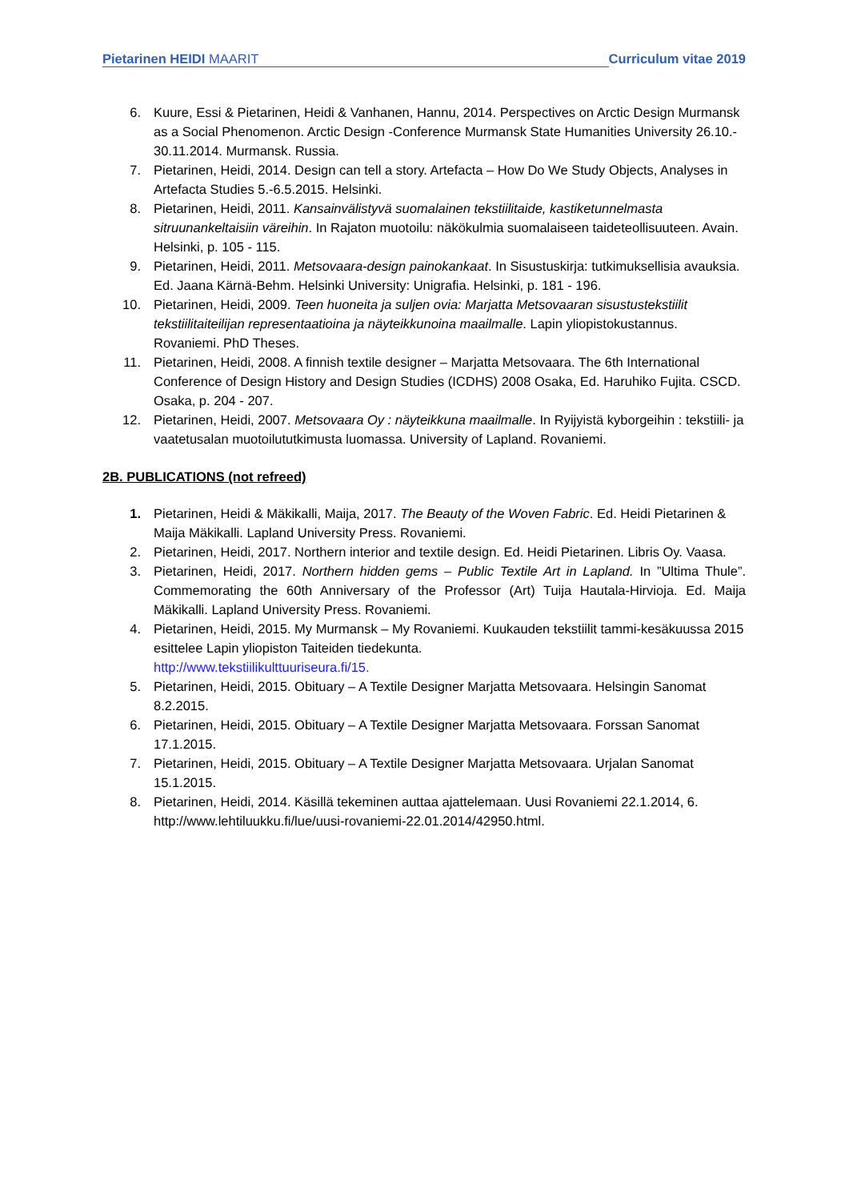Pietarinen HEIDI MAARIT Curriculum vitae 2019
6. Kuure, Essi & Pietarinen, Heidi & Vanhanen, Hannu, 2014. Perspectives on Arctic Design Murmansk as a Social Phenomenon. Arctic Design -Conference Murmansk State Humanities University 26.10.- 30.11.2014. Murmansk. Russia.
7. Pietarinen, Heidi, 2014. Design can tell a story. Artefacta – How Do We Study Objects, Analyses in Artefacta Studies 5.-6.5.2015. Helsinki.
8. Pietarinen, Heidi, 2011. Kansainvälistyvä suomalainen tekstiilitaide, kastiketunnelmasta sitruunankeltaisiin väreihin. In Rajaton muotoilu: näkökulmia suomalaiseen taideteollisuuteen. Avain. Helsinki, p. 105 - 115.
9. Pietarinen, Heidi, 2011. Metsovaara-design painokankaat. In Sisustuskirja: tutkimuksellisia avauksia. Ed. Jaana Kärnä-Behm. Helsinki University: Unigrafia. Helsinki, p. 181 - 196.
10. Pietarinen, Heidi, 2009. Teen huoneita ja suljen ovia: Marjatta Metsovaaran sisustustekstiilit tekstiilitaiteilijan representaatioina ja näyteikkunoina maailmalle. Lapin yliopistokustannus. Rovaniemi. PhD Theses.
11. Pietarinen, Heidi, 2008. A finnish textile designer – Marjatta Metsovaara. The 6th International Conference of Design History and Design Studies (ICDHS) 2008 Osaka, Ed. Haruhiko Fujita. CSCD. Osaka, p. 204 - 207.
12. Pietarinen, Heidi, 2007. Metsovaara Oy : näyteikkuna maailmalle. In Ryijyistä kyborgeihin : tekstiili- ja vaatetusalan muotoilututkimusta luomassa. University of Lapland. Rovaniemi.
2B. PUBLICATIONS (not refreed)
1. Pietarinen, Heidi & Mäkikalli, Maija, 2017. The Beauty of the Woven Fabric. Ed. Heidi Pietarinen & Maija Mäkikalli. Lapland University Press. Rovaniemi.
2. Pietarinen, Heidi, 2017. Northern interior and textile design. Ed. Heidi Pietarinen. Libris Oy. Vaasa.
3. Pietarinen, Heidi, 2017. Northern hidden gems – Public Textile Art in Lapland. In ”Ultima Thule”. Commemorating the 60th Anniversary of the Professor (Art) Tuija Hautala-Hirvioja. Ed. Maija Mäkikalli. Lapland University Press. Rovaniemi.
4. Pietarinen, Heidi, 2015. My Murmansk – My Rovaniemi. Kuukauden tekstiilit tammi-kesäkuussa 2015 esittelee Lapin yliopiston Taiteiden tiedekunta.
http://www.tekstiilikulttuuriseura.fi/15.
5. Pietarinen, Heidi, 2015. Obituary – A Textile Designer Marjatta Metsovaara. Helsingin Sanomat 8.2.2015.
6. Pietarinen, Heidi, 2015. Obituary – A Textile Designer Marjatta Metsovaara. Forssan Sanomat 17.1.2015.
7. Pietarinen, Heidi, 2015. Obituary – A Textile Designer Marjatta Metsovaara. Urjalan Sanomat 15.1.2015.
8. Pietarinen, Heidi, 2014. Käsillä tekeminen auttaa ajattelemaan. Uusi Rovaniemi 22.1.2014, 6. http://www.lehtiluukku.fi/lue/uusi-rovaniemi-22.01.2014/42950.html.